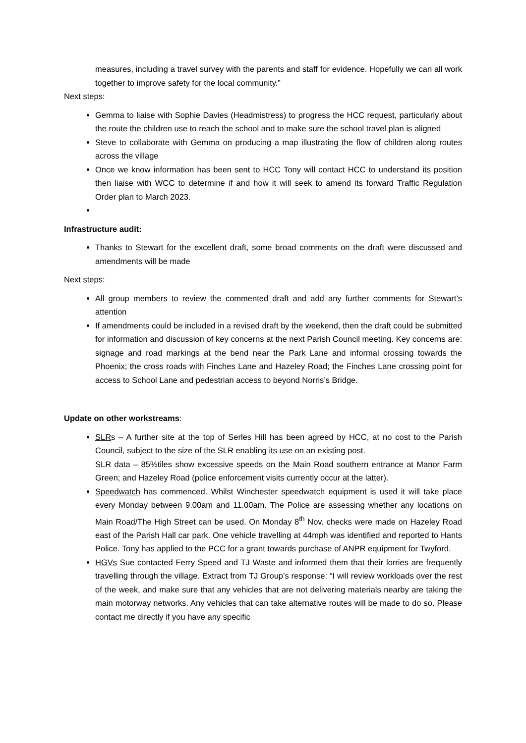measures, including a travel survey with the parents and staff for evidence. Hopefully we can all work together to improve safety for the local community.”
Next steps:
Gemma to liaise with Sophie Davies (Headmistress) to progress the HCC request, particularly about the route the children use to reach the school and to make sure the school travel plan is aligned
Steve to collaborate with Gemma on producing a map illustrating the flow of children along routes across the village
Once we know information has been sent to HCC Tony will contact HCC to understand its position then liaise with WCC to determine if and how it will seek to amend its forward Traffic Regulation Order plan to March 2023.
Infrastructure audit:
Thanks to Stewart for the excellent draft, some broad comments on the draft were discussed and amendments will be made
Next steps:
All group members to review the commented draft and add any further comments for Stewart’s attention
If amendments could be included in a revised draft by the weekend, then the draft could be submitted for information and discussion of key concerns at the next Parish Council meeting. Key concerns are: signage and road markings at the bend near the Park Lane and informal crossing towards the Phoenix; the cross roads with Finches Lane and Hazeley Road; the Finches Lane crossing point for access to School Lane and pedestrian access to beyond Norris’s Bridge.
Update on other workstreams:
SLRs – A further site at the top of Serles Hill has been agreed by HCC, at no cost to the Parish Council, subject to the size of the SLR enabling its use on an existing post.
SLR data – 85%tiles show excessive speeds on the Main Road southern entrance at Manor Farm Green; and Hazeley Road (police enforcement visits currently occur at the latter).
Speedwatch has commenced. Whilst Winchester speedwatch equipment is used it will take place every Monday between 9.00am and 11.00am. The Police are assessing whether any locations on Main Road/The High Street can be used. On Monday 8<sup>th</sup> Nov. checks were made on Hazeley Road east of the Parish Hall car park. One vehicle travelling at 44mph was identified and reported to Hants Police. Tony has applied to the PCC for a grant towards purchase of ANPR equipment for Twyford.
HGVs Sue contacted Ferry Speed and TJ Waste and informed them that their lorries are frequently travelling through the village. Extract from TJ Group’s response: “I will review workloads over the rest of the week, and make sure that any vehicles that are not delivering materials nearby are taking the main motorway networks. Any vehicles that can take alternative routes will be made to do so. Please contact me directly if you have any specific